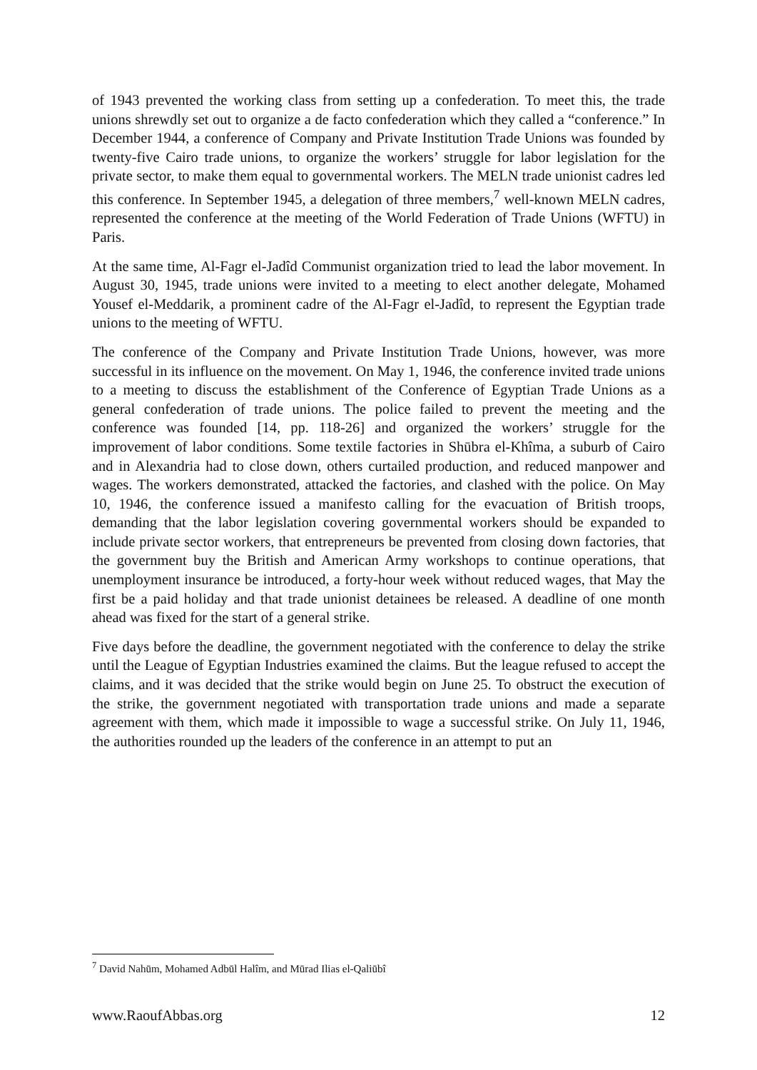of 1943 prevented the working class from setting up a confederation. To meet this, the trade unions shrewdly set out to organize a de facto confederation which they called a “conference.” In December 1944, a conference of Company and Private Institution Trade Unions was founded by twenty-five Cairo trade unions, to organize the workers’ struggle for labor legislation for the private sector, to make them equal to governmental workers. The MELN trade unionist cadres led this conference. In September 1945, a delegation of three members,<sup>7</sup> well-known MELN cadres, represented the conference at the meeting of the World Federation of Trade Unions (WFTU) in Paris.
At the same time, Al-Fagr el-Jadîd Communist organization tried to lead the labor movement. In August 30, 1945, trade unions were invited to a meeting to elect another delegate, Mohamed Yousef el-Meddarik, a prominent cadre of the Al-Fagr el-Jadîd, to represent the Egyptian trade unions to the meeting of WFTU.
The conference of the Company and Private Institution Trade Unions, however, was more successful in its influence on the movement. On May 1, 1946, the conference invited trade unions to a meeting to discuss the establishment of the Conference of Egyptian Trade Unions as a general confederation of trade unions. The police failed to prevent the meeting and the conference was founded [14, pp. 118-26] and organized the workers’ struggle for the improvement of labor conditions. Some textile factories in Shūbra el-Khîma, a suburb of Cairo and in Alexandria had to close down, others curtailed production, and reduced manpower and wages. The workers demonstrated, attacked the factories, and clashed with the police. On May 10, 1946, the conference issued a manifesto calling for the evacuation of British troops, demanding that the labor legislation covering governmental workers should be expanded to include private sector workers, that entrepreneurs be prevented from closing down factories, that the government buy the British and American Army workshops to continue operations, that unemployment insurance be introduced, a forty-hour week without reduced wages, that May the first be a paid holiday and that trade unionist detainees be released. A deadline of one month ahead was fixed for the start of a general strike.
Five days before the deadline, the government negotiated with the conference to delay the strike until the League of Egyptian Industries examined the claims. But the league refused to accept the claims, and it was decided that the strike would begin on June 25. To obstruct the execution of the strike, the government negotiated with transportation trade unions and made a separate agreement with them, which made it impossible to wage a successful strike. On July 11, 1946, the authorities rounded up the leaders of the conference in an attempt to put an
<sup>7</sup> David Nahūm, Mohamed Adbūl Halîm, and Mūrad Ilias el-Qaliūbî
www.RaoufAbbas.org 12